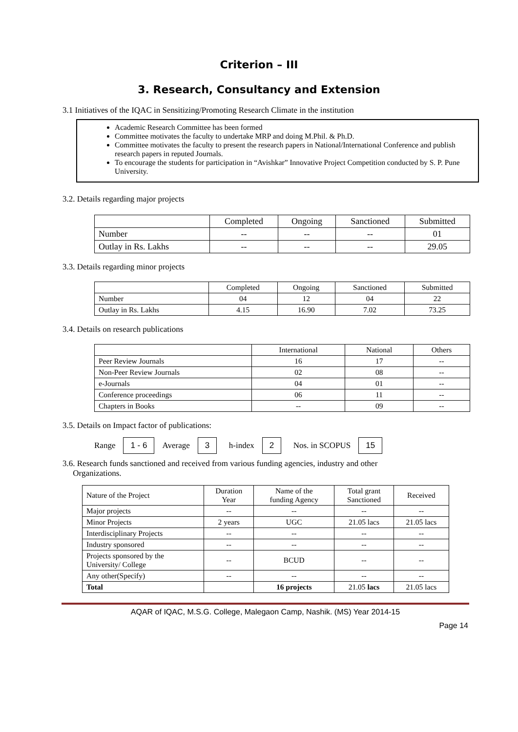Criterion – III
3. Research, Consultancy and Extension
3.1 Initiatives of the IQAC in Sensitizing/Promoting Research Climate in the institution
Academic Research Committee has been formed
Committee motivates the faculty to undertake MRP and doing M.Phil. & Ph.D.
Committee motivates the faculty to present the research papers in National/International Conference and publish research papers in reputed Journals.
To encourage the students for participation in “Avishkar” Innovative Project Competition conducted by S. P. Pune University.
3.2. Details regarding major projects
| | Completed | Ongoing | Sanctioned | Submitted |
| --- | --- | --- | --- | --- |
| Number | -- | -- | -- | 01 |
| Outlay in Rs. Lakhs | -- | -- | -- | 29.05 |
3.3. Details regarding minor projects
| | Completed | Ongoing | Sanctioned | Submitted |
| --- | --- | --- | --- | --- |
| Number | 04 | 12 | 04 | 22 |
| Outlay in Rs. Lakhs | 4.15 | 16.90 | 7.02 | 73.25 |
3.4. Details on research publications
| | International | National | Others |
| --- | --- | --- | --- |
| Peer Review Journals | 16 | 17 | -- |
| Non-Peer Review Journals | 02 | 08 | -- |
| e-Journals | 04 | 01 | -- |
| Conference proceedings | 06 | 11 | -- |
| Chapters in Books | -- | 09 | -- |
3.5. Details on Impact factor of publications:
Range 1 - 6 Average 3 h-index 2 Nos. in SCOPUS 15
3.6. Research funds sanctioned and received from various funding agencies, industry and other
Organizations.
| Nature of the Project | Duration Year | Name of the funding Agency | Total grant Sanctioned | Received |
| --- | --- | --- | --- | --- |
| Major projects | -- | -- | -- | -- |
| Minor Projects | 2 years | UGC | 21.05 lacs | 21.05 lacs |
| Interdisciplinary Projects | -- | -- | -- | -- |
| Industry sponsored | -- | -- | -- | -- |
| Projects sponsored by the University/ College | -- | BCUD | -- | -- |
| Any other(Specify) | -- | -- | -- | -- |
| Total | | 16 projects | 21.05 lacs | 21.05 lacs |
AQAR of IQAC, M.S.G. College, Malegaon Camp, Nashik. (MS) Year 2014-15
Page 14